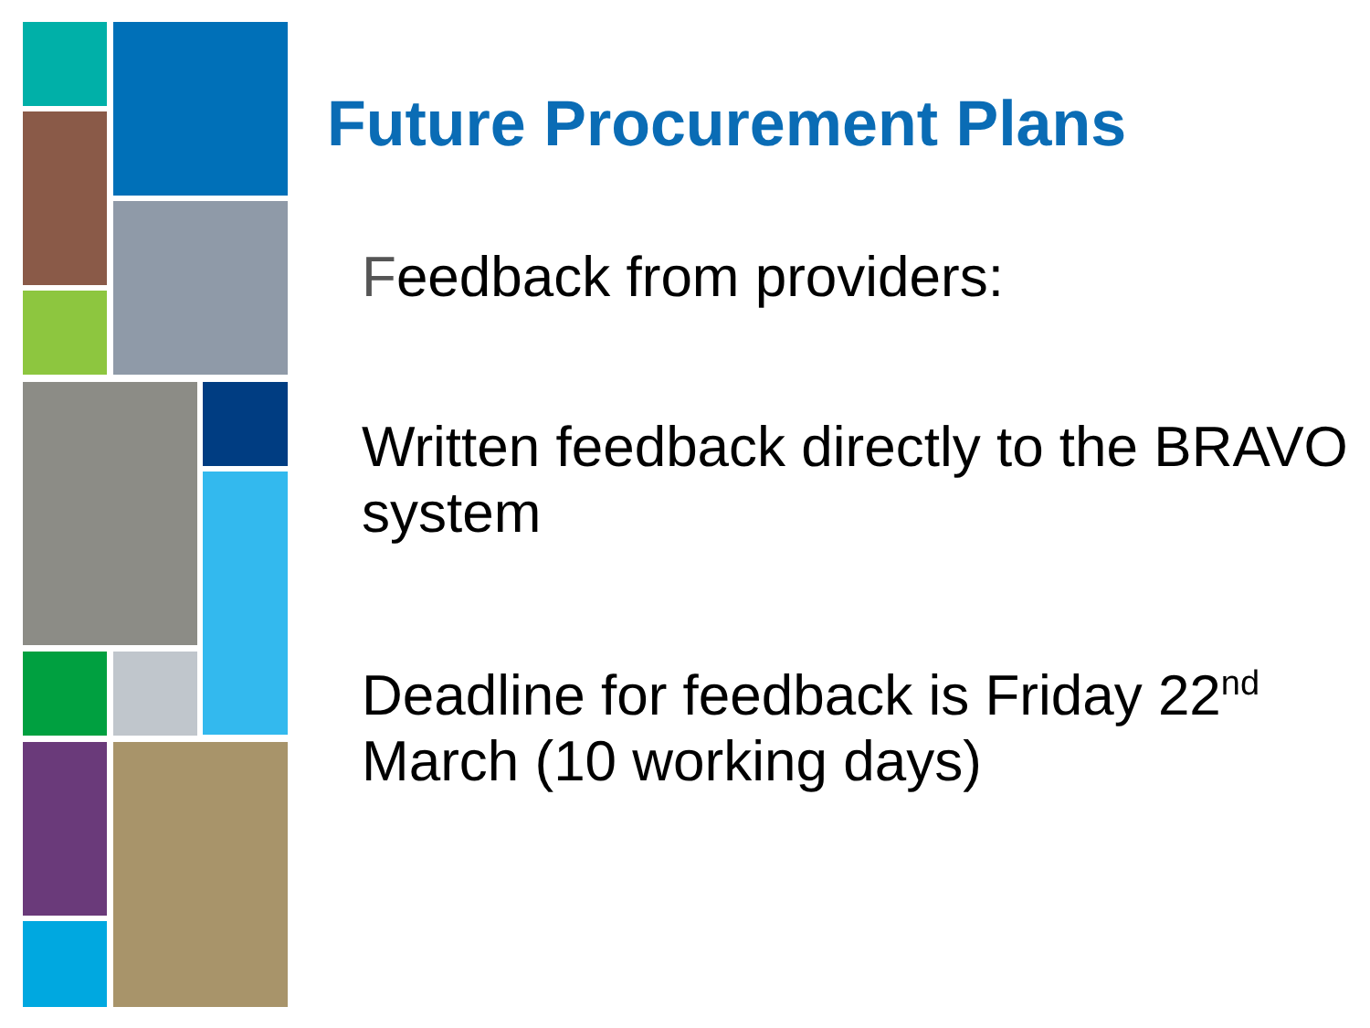Future Procurement Plans
Feedback from providers:
Written feedback directly to the BRAVO system
Deadline for feedback is Friday 22<sup>nd</sup> March (10 working days)